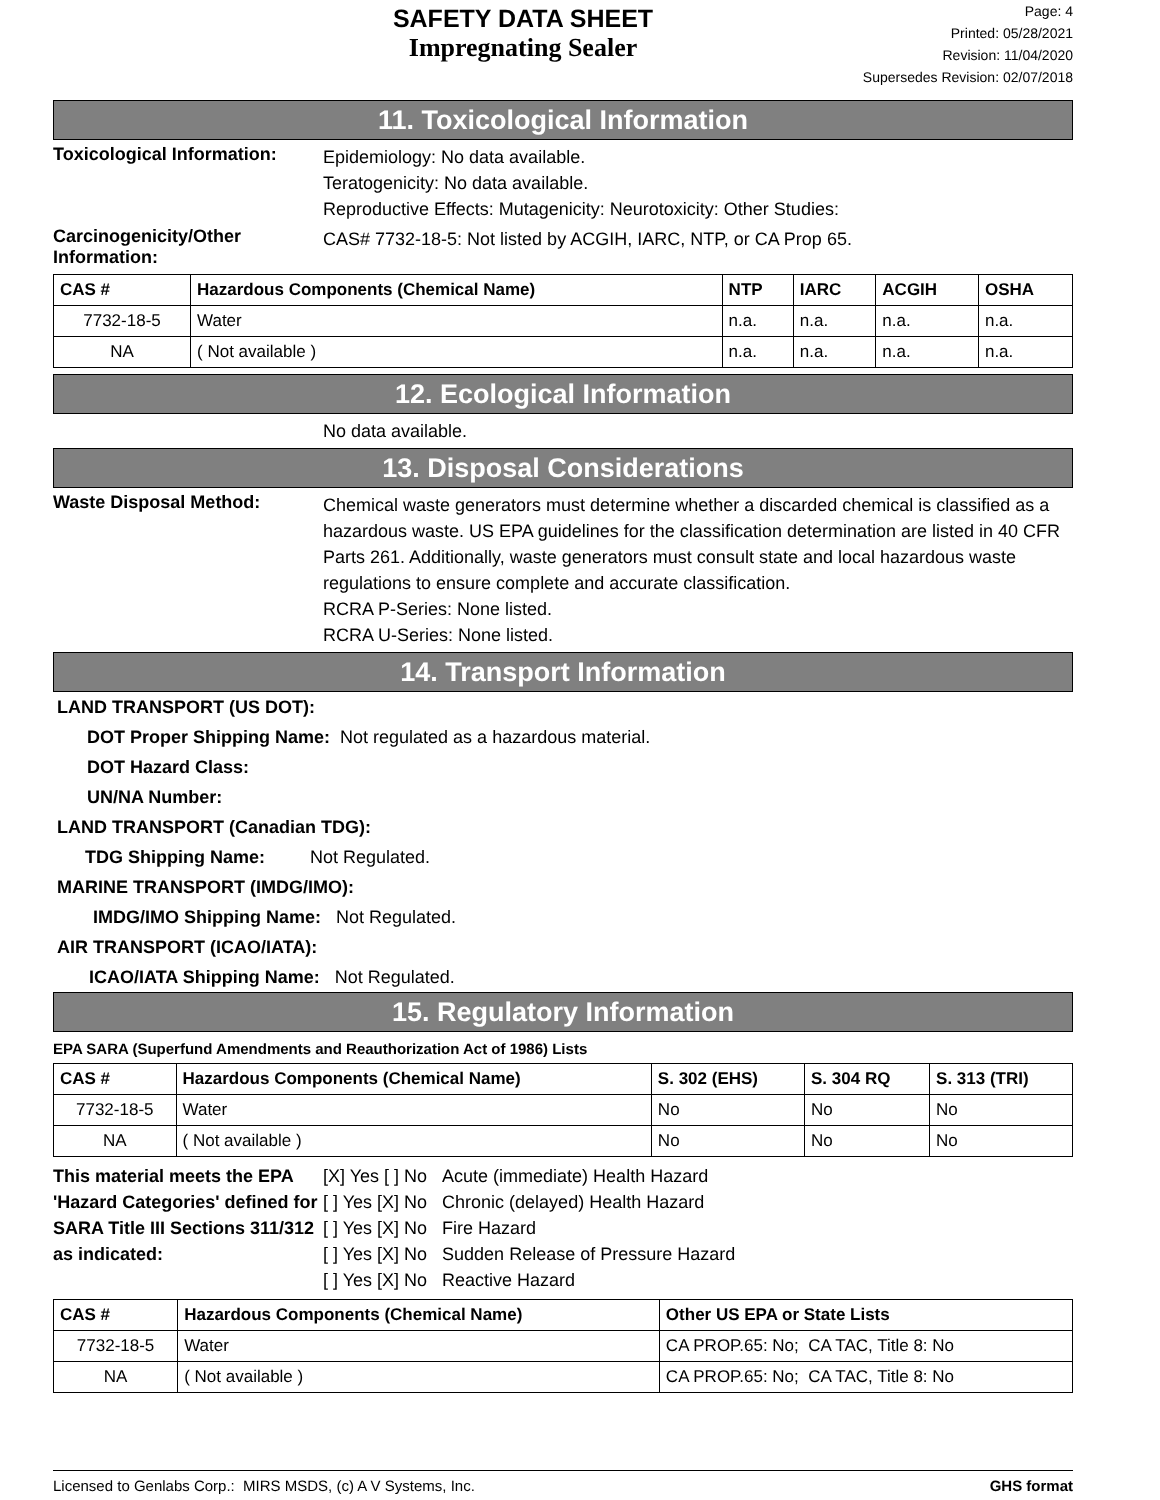SAFETY DATA SHEET
Impregnating Sealer
Page: 4
Printed: 05/28/2021
Revision: 11/04/2020
Supersedes Revision: 02/07/2018
11. Toxicological Information
Toxicological Information:
Epidemiology: No data available.
Teratogenicity: No data available.
Reproductive Effects: Mutagenicity: Neurotoxicity: Other Studies:
Carcinogenicity/Other Information:
CAS# 7732-18-5: Not listed by ACGIH, IARC, NTP, or CA Prop 65.
| CAS # | Hazardous Components (Chemical Name) | NTP | IARC | ACGIH | OSHA |
| --- | --- | --- | --- | --- | --- |
| 7732-18-5 | Water | n.a. | n.a. | n.a. | n.a. |
| NA | ( Not available ) | n.a. | n.a. | n.a. | n.a. |
12. Ecological Information
No data available.
13. Disposal Considerations
Waste Disposal Method:
Chemical waste generators must determine whether a discarded chemical is classified as a hazardous waste. US EPA guidelines for the classification determination are listed in 40 CFR Parts 261. Additionally, waste generators must consult state and local hazardous waste regulations to ensure complete and accurate classification.
RCRA P-Series: None listed.
RCRA U-Series: None listed.
14. Transport Information
LAND TRANSPORT (US DOT):
DOT Proper Shipping Name: Not regulated as a hazardous material.
DOT Hazard Class:
UN/NA Number:
LAND TRANSPORT (Canadian TDG):
TDG Shipping Name: Not Regulated.
MARINE TRANSPORT (IMDG/IMO):
IMDG/IMO Shipping Name: Not Regulated.
AIR TRANSPORT (ICAO/IATA):
ICAO/IATA Shipping Name: Not Regulated.
15. Regulatory Information
EPA SARA (Superfund Amendments and Reauthorization Act of 1986) Lists
| CAS # | Hazardous Components (Chemical Name) | S. 302 (EHS) | S. 304 RQ | S. 313 (TRI) |
| --- | --- | --- | --- | --- |
| 7732-18-5 | Water | No | No | No |
| NA | ( Not available ) | No | No | No |
This material meets the EPA 'Hazard Categories' defined for SARA Title III Sections 311/312 as indicated:
[X] Yes [ ] No Acute (immediate) Health Hazard
[ ] Yes [X] No Chronic (delayed) Health Hazard
[ ] Yes [X] No Fire Hazard
[ ] Yes [X] No Sudden Release of Pressure Hazard
[ ] Yes [X] No Reactive Hazard
| CAS # | Hazardous Components (Chemical Name) | Other US EPA or State Lists |
| --- | --- | --- |
| 7732-18-5 | Water | CA PROP.65: No; CA TAC, Title 8: No |
| NA | ( Not available ) | CA PROP.65: No; CA TAC, Title 8: No |
Licensed to Genlabs Corp.: MIRS MSDS, (c) A V Systems, Inc. GHS format